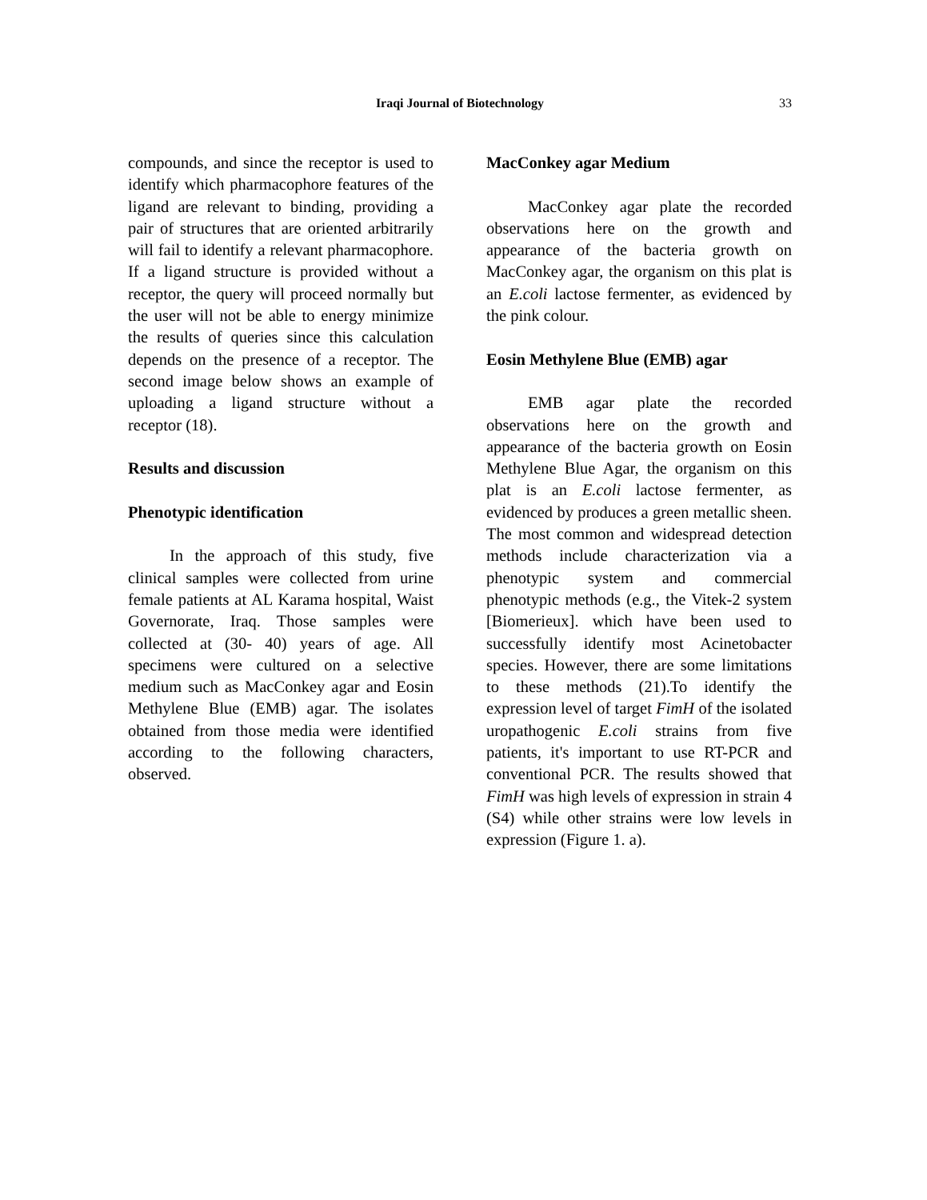Iraqi Journal of Biotechnology
33
compounds, and since the receptor is used to identify which pharmacophore features of the ligand are relevant to binding, providing a pair of structures that are oriented arbitrarily will fail to identify a relevant pharmacophore. If a ligand structure is provided without a receptor, the query will proceed normally but the user will not be able to energy minimize the results of queries since this calculation depends on the presence of a receptor. The second image below shows an example of uploading a ligand structure without a receptor (18).
Results and discussion
Phenotypic identification
In the approach of this study, five clinical samples were collected from urine female patients at AL Karama hospital, Waist Governorate, Iraq. Those samples were collected at (30- 40) years of age. All specimens were cultured on a selective medium such as MacConkey agar and Eosin Methylene Blue (EMB) agar. The isolates obtained from those media were identified according to the following characters, observed.
MacConkey agar Medium
MacConkey agar plate the recorded observations here on the growth and appearance of the bacteria growth on MacConkey agar, the organism on this plat is an E.coli lactose fermenter, as evidenced by the pink colour.
Eosin Methylene Blue (EMB) agar
EMB agar plate the recorded observations here on the growth and appearance of the bacteria growth on Eosin Methylene Blue Agar, the organism on this plat is an E.coli lactose fermenter, as evidenced by produces a green metallic sheen. The most common and widespread detection methods include characterization via a phenotypic system and commercial phenotypic methods (e.g., the Vitek-2 system [Biomerieux]. which have been used to successfully identify most Acinetobacter species. However, there are some limitations to these methods (21).To identify the expression level of target FimH of the isolated uropathogenic E.coli strains from five patients, it's important to use RT-PCR and conventional PCR. The results showed that FimH was high levels of expression in strain 4 (S4) while other strains were low levels in expression (Figure 1. a).